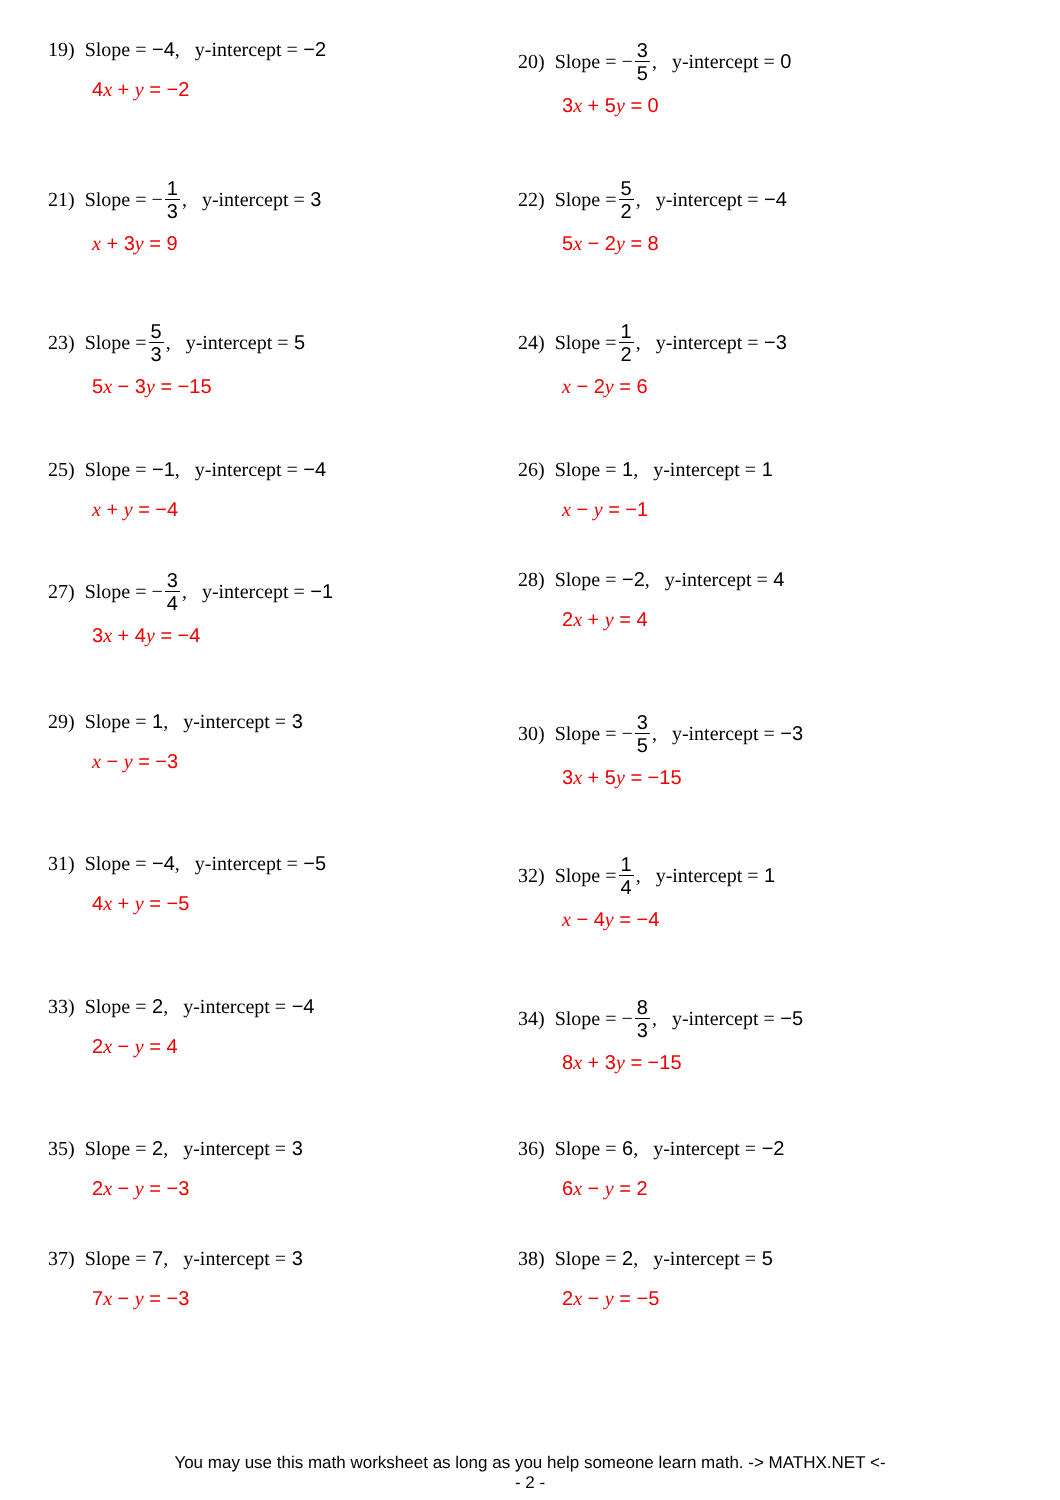19) Slope = −4, y-intercept = −2
4x + y = −2
20) Slope = − 3 5, y-intercept = 0
3x + 5y = 0
21) Slope = − 1 3, y-intercept = 3
x + 3y = 9
22) Slope = 5 2, y-intercept = −4
5x − 2y = 8
23) Slope = 5 3, y-intercept = 5
5x − 3y = −15
24) Slope = 1 2, y-intercept = −3
x − 2y = 6
25) Slope = −1, y-intercept = −4
x + y = −4
26) Slope = 1, y-intercept = 1
x − y = −1
27) Slope = − 3 4, y-intercept = −1
3x + 4y = −4
28) Slope = −2, y-intercept = 4
2x + y = 4
29) Slope = 1, y-intercept = 3
x − y = −3
30) Slope = − 3 5, y-intercept = −3
3x + 5y = −15
31) Slope = −4, y-intercept = −5
4x + y = −5
32) Slope = 1 4, y-intercept = 1
x − 4y = −4
33) Slope = 2, y-intercept = −4
2x − y = 4
34) Slope = − 8 3, y-intercept = −5
8x + 3y = −15
35) Slope = 2, y-intercept = 3
2x − y = −3
36) Slope = 6, y-intercept = −2
6x − y = 2
37) Slope = 7, y-intercept = 3
7x − y = −3
38) Slope = 2, y-intercept = 5
2x − y = −5
You may use this math worksheet as long as you help someone learn math. -> MATHX.NET <-
- 2 -